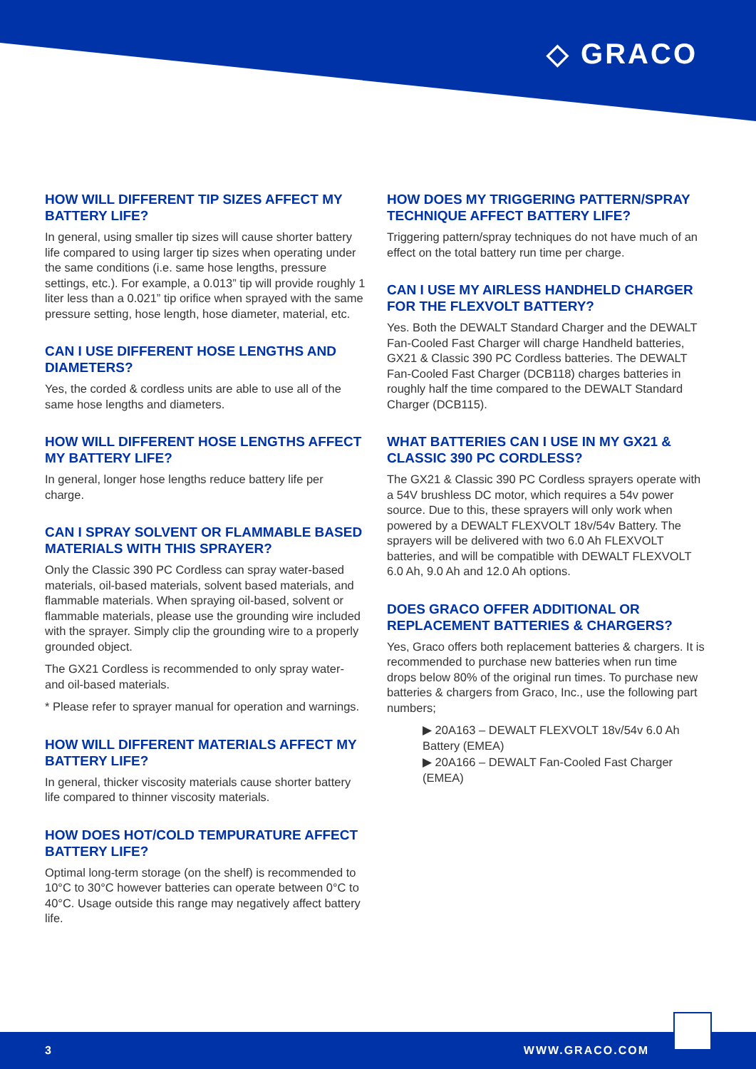◇ GRACO
HOW WILL DIFFERENT TIP SIZES AFFECT MY BATTERY LIFE?
In general, using smaller tip sizes will cause shorter battery life compared to using larger tip sizes when operating under the same conditions (i.e. same hose lengths, pressure settings, etc.). For example, a 0.013” tip will provide roughly 1 liter less than a 0.021” tip orifice when sprayed with the same pressure setting, hose length, hose diameter, material, etc.
CAN I USE DIFFERENT HOSE LENGTHS AND DIAMETERS?
Yes, the corded & cordless units are able to use all of the same hose lengths and diameters.
HOW WILL DIFFERENT HOSE LENGTHS AFFECT MY BATTERY LIFE?
In general, longer hose lengths reduce battery life per charge.
CAN I SPRAY SOLVENT OR FLAMMABLE BASED MATERIALS WITH THIS SPRAYER?
Only the Classic 390 PC Cordless can spray water-based materials, oil-based materials, solvent based materials, and flammable materials. When spraying oil-based, solvent or flammable materials, please use the grounding wire included with the sprayer. Simply clip the grounding wire to a properly grounded object.
The GX21 Cordless is recommended to only spray water- and oil-based materials.
* Please refer to sprayer manual for operation and warnings.
HOW WILL DIFFERENT MATERIALS AFFECT MY BATTERY LIFE?
In general, thicker viscosity materials cause shorter battery life compared to thinner viscosity materials.
HOW DOES HOT/COLD TEMPURATURE AFFECT BATTERY LIFE?
Optimal long-term storage (on the shelf) is recommended to 10°C to 30°C however batteries can operate between 0°C to 40°C. Usage outside this range may negatively affect battery life.
HOW DOES MY TRIGGERING PATTERN/SPRAY TECHNIQUE AFFECT BATTERY LIFE?
Triggering pattern/spray techniques do not have much of an effect on the total battery run time per charge.
CAN I USE MY AIRLESS HANDHELD CHARGER FOR THE FLEXVOLT BATTERY?
Yes. Both the DEWALT Standard Charger and the DEWALT Fan-Cooled Fast Charger will charge Handheld batteries, GX21 & Classic 390 PC Cordless batteries. The DEWALT Fan-Cooled Fast Charger (DCB118) charges batteries in roughly half the time compared to the DEWALT Standard Charger (DCB115).
WHAT BATTERIES CAN I USE IN MY GX21 & CLASSIC 390 PC CORDLESS?
The GX21 & Classic 390 PC Cordless sprayers operate with a 54V brushless DC motor, which requires a 54v power source. Due to this, these sprayers will only work when powered by a DEWALT FLEXVOLT 18v/54v Battery. The sprayers will be delivered with two 6.0 Ah FLEXVOLT batteries, and will be compatible with DEWALT FLEXVOLT 6.0 Ah, 9.0 Ah and 12.0 Ah options.
DOES GRACO OFFER ADDITIONAL OR REPLACEMENT BATTERIES & CHARGERS?
Yes, Graco offers both replacement batteries & chargers. It is recommended to purchase new batteries when run time drops below 80% of the original run times. To purchase new batteries & chargers from Graco, Inc., use the following part numbers;
▶ 20A163 – DEWALT FLEXVOLT 18v/54v 6.0 Ah Battery (EMEA)
▶ 20A166 – DEWALT Fan-Cooled Fast Charger (EMEA)
3 WWW.GRACO.COM